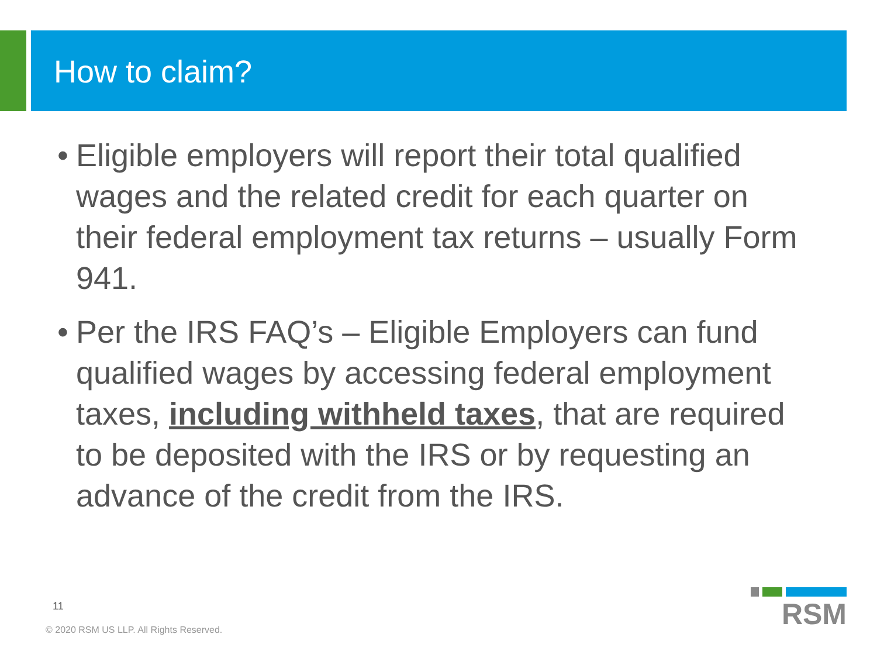How to claim?
• Eligible employers will report their total qualified wages and the related credit for each quarter on their federal employment tax returns – usually Form 941.
• Per the IRS FAQ’s – Eligible Employers can fund qualified wages by accessing federal employment taxes, including withheld taxes, that are required to be deposited with the IRS or by requesting an advance of the credit from the IRS.
11
© 2020 RSM US LLP. All Rights Reserved.
RSM